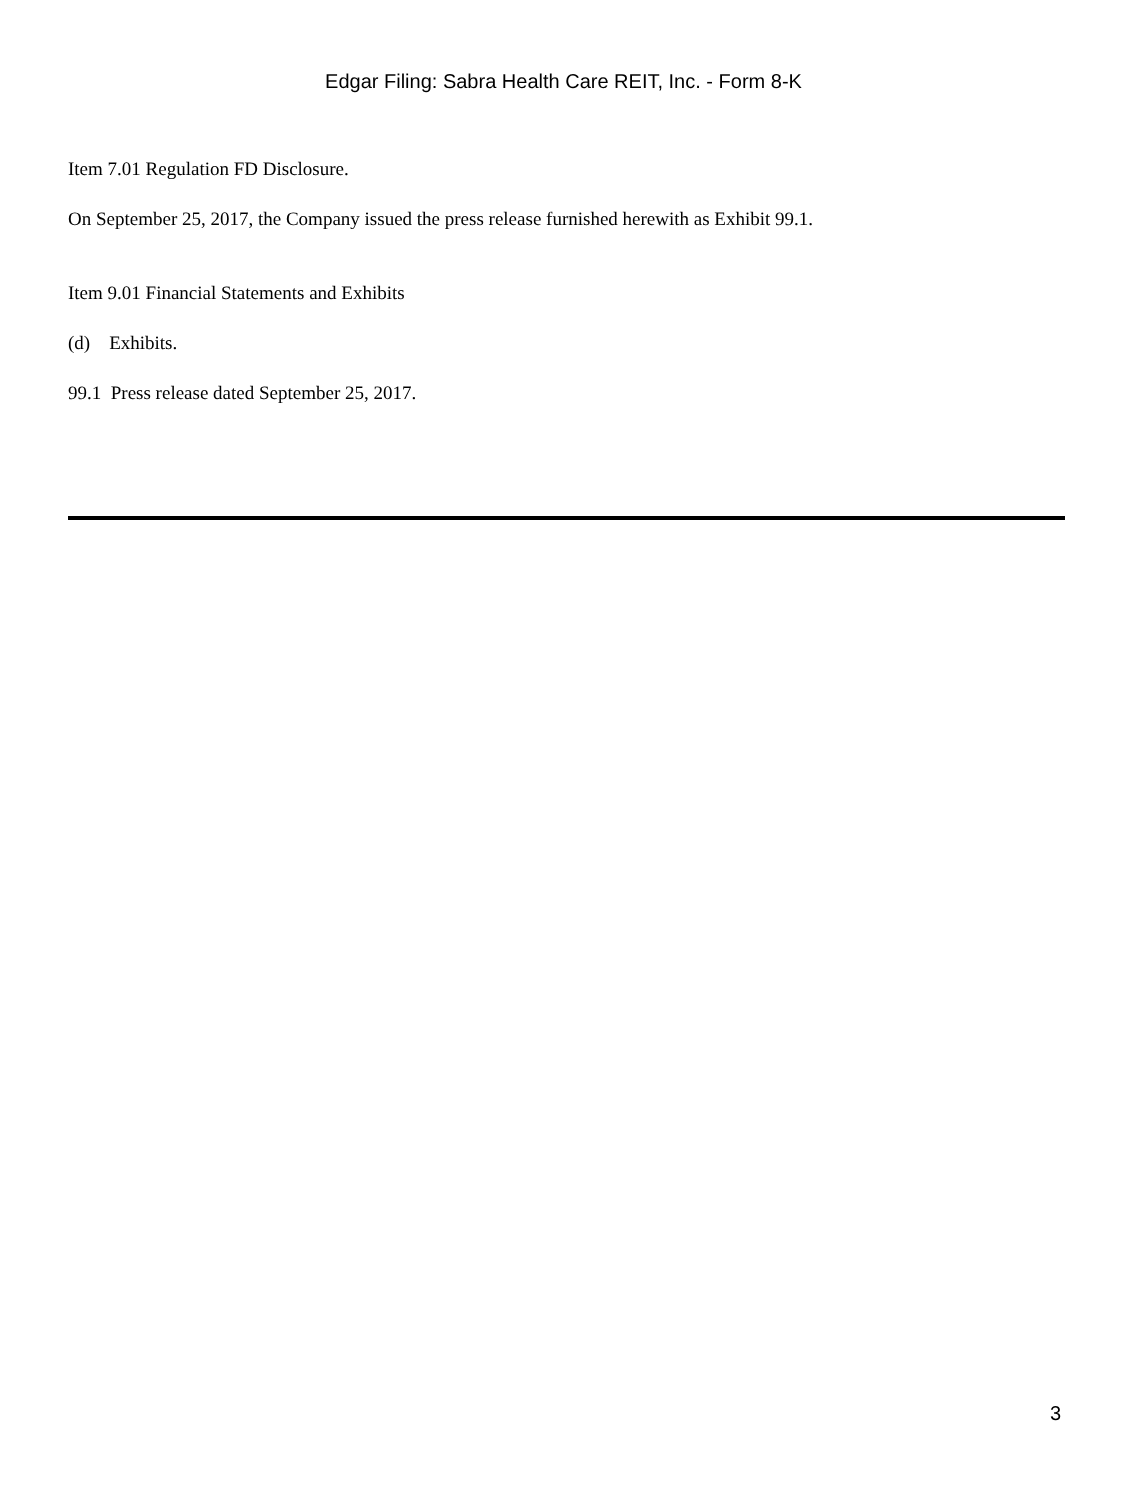Edgar Filing: Sabra Health Care REIT, Inc. - Form 8-K
Item 7.01 Regulation FD Disclosure.
On September 25, 2017, the Company issued the press release furnished herewith as Exhibit 99.1.
Item 9.01 Financial Statements and Exhibits
(d) Exhibits.
99.1 Press release dated September 25, 2017.
3